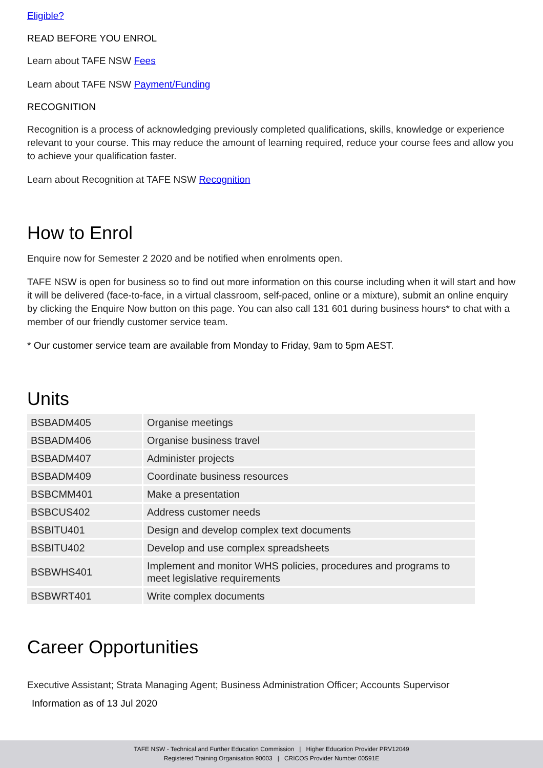Eligible?
READ BEFORE YOU ENROL
Learn about TAFE NSW Fees
Learn about TAFE NSW Payment/Funding
RECOGNITION
Recognition is a process of acknowledging previously completed qualifications, skills, knowledge or experience relevant to your course. This may reduce the amount of learning required, reduce your course fees and allow you to achieve your qualification faster.
Learn about Recognition at TAFE NSW Recognition
How to Enrol
Enquire now for Semester 2 2020 and be notified when enrolments open.
TAFE NSW is open for business so to find out more information on this course including when it will start and how it will be delivered (face-to-face, in a virtual classroom, self-paced, online or a mixture), submit an online enquiry by clicking the Enquire Now button on this page. You can also call 131 601 during business hours* to chat with a member of our friendly customer service team.
* Our customer service team are available from Monday to Friday, 9am to 5pm AEST.
Units
| BSBADM405 | Organise meetings |
| BSBADM406 | Organise business travel |
| BSBADM407 | Administer projects |
| BSBADM409 | Coordinate business resources |
| BSBCMM401 | Make a presentation |
| BSBCUS402 | Address customer needs |
| BSBITU401 | Design and develop complex text documents |
| BSBITU402 | Develop and use complex spreadsheets |
| BSBWHS401 | Implement and monitor WHS policies, procedures and programs to meet legislative requirements |
| BSBWRT401 | Write complex documents |
Career Opportunities
Executive Assistant; Strata Managing Agent; Business Administration Officer; Accounts Supervisor
Information as of 13 Jul 2020
TAFE NSW - Technical and Further Education Commission | Higher Education Provider PRV12049
Registered Training Organisation 90003 | CRICOS Provider Number 00591E